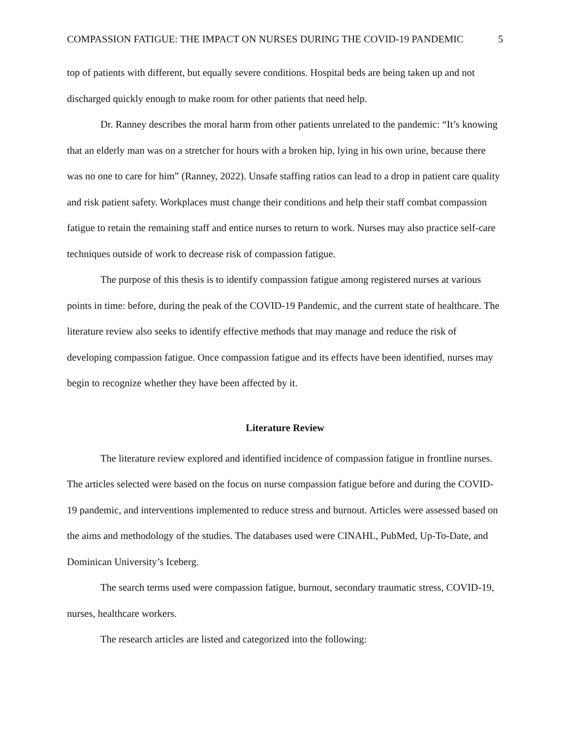COMPASSION FATIGUE: THE IMPACT ON NURSES DURING THE COVID-19 PANDEMIC 5
top of patients with different, but equally severe conditions. Hospital beds are being taken up and not discharged quickly enough to make room for other patients that need help.
Dr. Ranney describes the moral harm from other patients unrelated to the pandemic: “It’s knowing that an elderly man was on a stretcher for hours with a broken hip, lying in his own urine, because there was no one to care for him” (Ranney, 2022). Unsafe staffing ratios can lead to a drop in patient care quality and risk patient safety. Workplaces must change their conditions and help their staff combat compassion fatigue to retain the remaining staff and entice nurses to return to work. Nurses may also practice self-care techniques outside of work to decrease risk of compassion fatigue.
The purpose of this thesis is to identify compassion fatigue among registered nurses at various points in time: before, during the peak of the COVID-19 Pandemic, and the current state of healthcare. The literature review also seeks to identify effective methods that may manage and reduce the risk of developing compassion fatigue. Once compassion fatigue and its effects have been identified, nurses may begin to recognize whether they have been affected by it.
Literature Review
The literature review explored and identified incidence of compassion fatigue in frontline nurses. The articles selected were based on the focus on nurse compassion fatigue before and during the COVID-19 pandemic, and interventions implemented to reduce stress and burnout. Articles were assessed based on the aims and methodology of the studies. The databases used were CINAHL, PubMed, Up-To-Date, and Dominican University’s Iceberg.
The search terms used were compassion fatigue, burnout, secondary traumatic stress, COVID-19, nurses, healthcare workers.
The research articles are listed and categorized into the following: